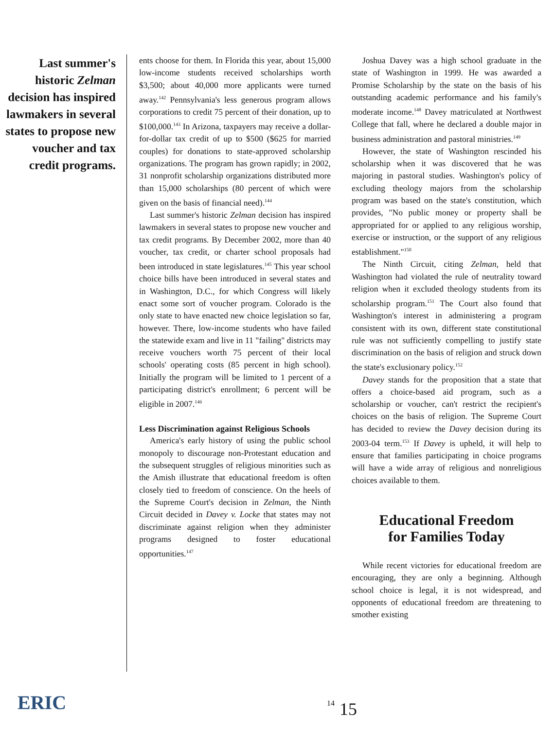Last summer's historic Zelman decision has inspired lawmakers in several states to propose new voucher and tax credit programs.
ents choose for them. In Florida this year, about 15,000 low-income students received scholarships worth $3,500; about 40,000 more applicants were turned away.<sup>142</sup> Pennsylvania's less generous program allows corporations to credit 75 percent of their donation, up to $100,000.<sup>143</sup> In Arizona, taxpayers may receive a dollar-for-dollar tax credit of up to $500 ($625 for married couples) for donations to state-approved scholarship organizations. The program has grown rapidly; in 2002, 31 nonprofit scholarship organizations distributed more than 15,000 scholarships (80 percent of which were given on the basis of financial need).<sup>144</sup>
Last summer's historic Zelman decision has inspired lawmakers in several states to propose new voucher and tax credit programs. By December 2002, more than 40 voucher, tax credit, or charter school proposals had been introduced in state legislatures.<sup>145</sup> This year school choice bills have been introduced in several states and in Washington, D.C., for which Congress will likely enact some sort of voucher program. Colorado is the only state to have enacted new choice legislation so far, however. There, low-income students who have failed the statewide exam and live in 11 "failing" districts may receive vouchers worth 75 percent of their local schools' operating costs (85 percent in high school). Initially the program will be limited to 1 percent of a participating district's enrollment; 6 percent will be eligible in 2007.<sup>146</sup>
Less Discrimination against Religious Schools
America's early history of using the public school monopoly to discourage non-Protestant education and the subsequent struggles of religious minorities such as the Amish illustrate that educational freedom is often closely tied to freedom of conscience. On the heels of the Supreme Court's decision in Zelman, the Ninth Circuit decided in Davey v. Locke that states may not discriminate against religion when they administer programs designed to foster educational opportunities.<sup>147</sup>
Joshua Davey was a high school graduate in the state of Washington in 1999. He was awarded a Promise Scholarship by the state on the basis of his outstanding academic performance and his family's moderate income.<sup>148</sup> Davey matriculated at Northwest College that fall, where he declared a double major in business administration and pastoral ministries.<sup>149</sup>
However, the state of Washington rescinded his scholarship when it was discovered that he was majoring in pastoral studies. Washington's policy of excluding theology majors from the scholarship program was based on the state's constitution, which provides, "No public money or property shall be appropriated for or applied to any religious worship, exercise or instruction, or the support of any religious establishment."<sup>150</sup>
The Ninth Circuit, citing Zelman, held that Washington had violated the rule of neutrality toward religion when it excluded theology students from its scholarship program.<sup>151</sup> The Court also found that Washington's interest in administering a program consistent with its own, different state constitutional rule was not sufficiently compelling to justify state discrimination on the basis of religion and struck down the state's exclusionary policy.<sup>152</sup>
Davey stands for the proposition that a state that offers a choice-based aid program, such as a scholarship or voucher, can't restrict the recipient's choices on the basis of religion. The Supreme Court has decided to review the Davey decision during its 2003-04 term.<sup>153</sup> If Davey is upheld, it will help to ensure that families participating in choice programs will have a wide array of religious and nonreligious choices available to them.
Educational Freedom
for Families Today
While recent victories for educational freedom are encouraging, they are only a beginning. Although school choice is legal, it is not widespread, and opponents of educational freedom are threatening to smother existing
ERIC 14 15